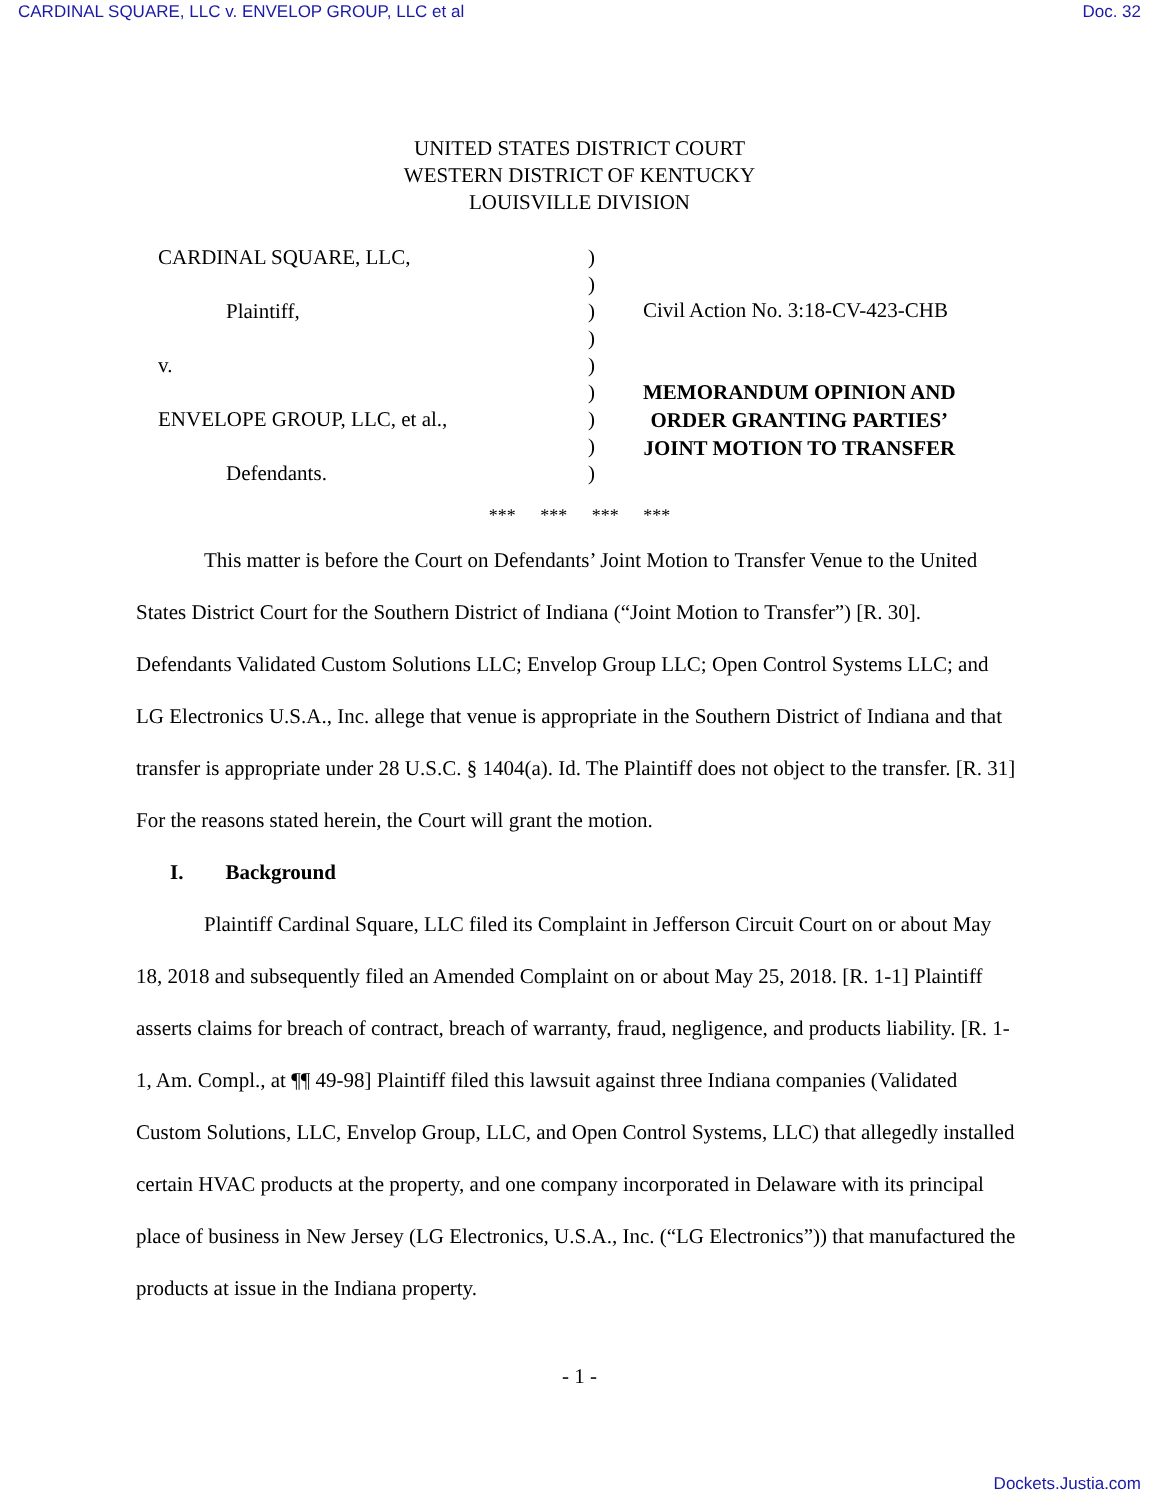CARDINAL SQUARE, LLC v. ENVELOP GROUP, LLC et al Doc. 32
UNITED STATES DISTRICT COURT
WESTERN DISTRICT OF KENTUCKY
LOUISVILLE DIVISION
CARDINAL SQUARE, LLC,
Plaintiff,
v.
ENVELOPE GROUP, LLC, et al.,
Defendants.
)
)
)
)
)
)
)
)
)
Civil Action No. 3:18-CV-423-CHB
MEMORANDUM OPINION AND
ORDER GRANTING PARTIES’
JOINT MOTION TO TRANSFER
*** *** *** ***
This matter is before the Court on Defendants’ Joint Motion to Transfer Venue to the United States District Court for the Southern District of Indiana (“Joint Motion to Transfer”) [R. 30]. Defendants Validated Custom Solutions LLC; Envelop Group LLC; Open Control Systems LLC; and LG Electronics U.S.A., Inc. allege that venue is appropriate in the Southern District of Indiana and that transfer is appropriate under 28 U.S.C. § 1404(a). Id. The Plaintiff does not object to the transfer. [R. 31] For the reasons stated herein, the Court will grant the motion.
I. Background
Plaintiff Cardinal Square, LLC filed its Complaint in Jefferson Circuit Court on or about May 18, 2018 and subsequently filed an Amended Complaint on or about May 25, 2018. [R. 1-1] Plaintiff asserts claims for breach of contract, breach of warranty, fraud, negligence, and products liability. [R. 1-1, Am. Compl., at ¶¶ 49-98] Plaintiff filed this lawsuit against three Indiana companies (Validated Custom Solutions, LLC, Envelop Group, LLC, and Open Control Systems, LLC) that allegedly installed certain HVAC products at the property, and one company incorporated in Delaware with its principal place of business in New Jersey (LG Electronics, U.S.A., Inc. (“LG Electronics”)) that manufactured the products at issue in the Indiana property.
- 1 -
Dockets.Justia.com